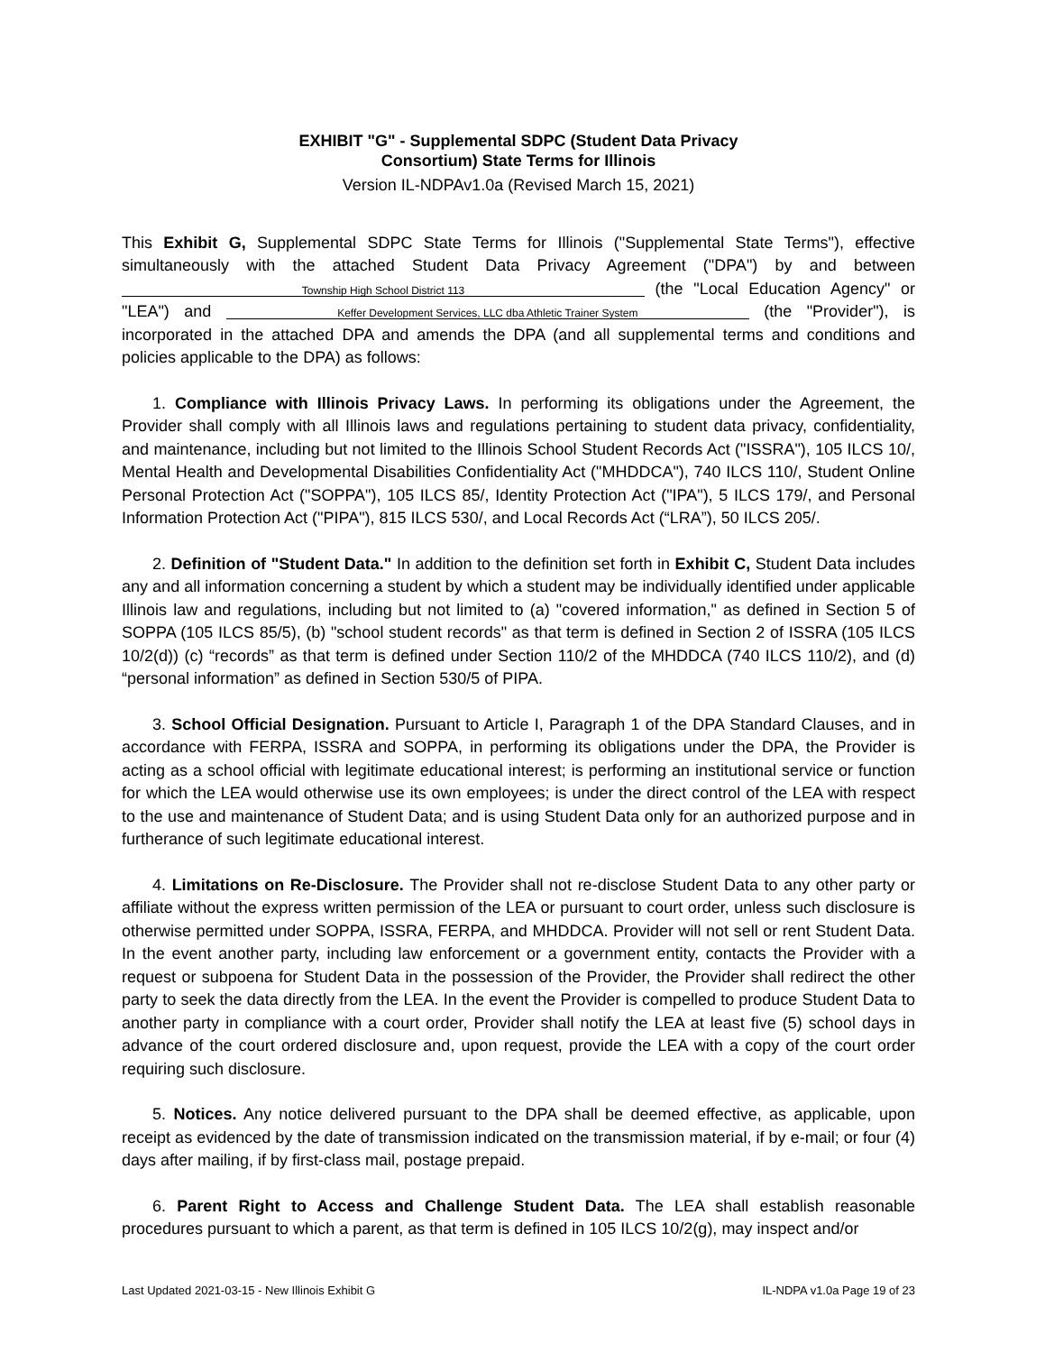EXHIBIT "G" - Supplemental SDPC (Student Data Privacy
Consortium) State Terms for Illinois
Version IL-NDPAv1.0a (Revised March 15, 2021)
This Exhibit G, Supplemental SDPC State Terms for Illinois ("Supplemental State Terms"), effective simultaneously with the attached Student Data Privacy Agreement ("DPA") by and between Township High School District 113 (the "Local Education Agency" or "LEA") and Keffer Development Services, LLC dba Athletic Trainer System (the "Provider"), is incorporated in the attached DPA and amends the DPA (and all supplemental terms and conditions and policies applicable to the DPA) as follows:
1. Compliance with Illinois Privacy Laws. In performing its obligations under the Agreement, the Provider shall comply with all Illinois laws and regulations pertaining to student data privacy, confidentiality, and maintenance, including but not limited to the Illinois School Student Records Act ("ISSRA"), 105 ILCS 10/, Mental Health and Developmental Disabilities Confidentiality Act ("MHDDCA"), 740 ILCS 110/, Student Online Personal Protection Act ("SOPPA"), 105 ILCS 85/, Identity Protection Act ("IPA"), 5 ILCS 179/, and Personal Information Protection Act ("PIPA"), 815 ILCS 530/, and Local Records Act (“LRA”), 50 ILCS 205/.
2. Definition of "Student Data." In addition to the definition set forth in Exhibit C, Student Data includes any and all information concerning a student by which a student may be individually identified under applicable Illinois law and regulations, including but not limited to (a) "covered information," as defined in Section 5 of SOPPA (105 ILCS 85/5), (b) "school student records" as that term is defined in Section 2 of ISSRA (105 ILCS 10/2(d)) (c) “records” as that term is defined under Section 110/2 of the MHDDCA (740 ILCS 110/2), and (d) “personal information” as defined in Section 530/5 of PIPA.
3. School Official Designation. Pursuant to Article I, Paragraph 1 of the DPA Standard Clauses, and in accordance with FERPA, ISSRA and SOPPA, in performing its obligations under the DPA, the Provider is acting as a school official with legitimate educational interest; is performing an institutional service or function for which the LEA would otherwise use its own employees; is under the direct control of the LEA with respect to the use and maintenance of Student Data; and is using Student Data only for an authorized purpose and in furtherance of such legitimate educational interest.
4. Limitations on Re-Disclosure. The Provider shall not re-disclose Student Data to any other party or affiliate without the express written permission of the LEA or pursuant to court order, unless such disclosure is otherwise permitted under SOPPA, ISSRA, FERPA, and MHDDCA. Provider will not sell or rent Student Data. In the event another party, including law enforcement or a government entity, contacts the Provider with a request or subpoena for Student Data in the possession of the Provider, the Provider shall redirect the other party to seek the data directly from the LEA. In the event the Provider is compelled to produce Student Data to another party in compliance with a court order, Provider shall notify the LEA at least five (5) school days in advance of the court ordered disclosure and, upon request, provide the LEA with a copy of the court order requiring such disclosure.
5. Notices. Any notice delivered pursuant to the DPA shall be deemed effective, as applicable, upon receipt as evidenced by the date of transmission indicated on the transmission material, if by e-mail; or four (4) days after mailing, if by first-class mail, postage prepaid.
6. Parent Right to Access and Challenge Student Data. The LEA shall establish reasonable procedures pursuant to which a parent, as that term is defined in 105 ILCS 10/2(g), may inspect and/or
Last Updated 2021-03-15 - New Illinois Exhibit G IL-NDPA v1.0a Page 19 of 23